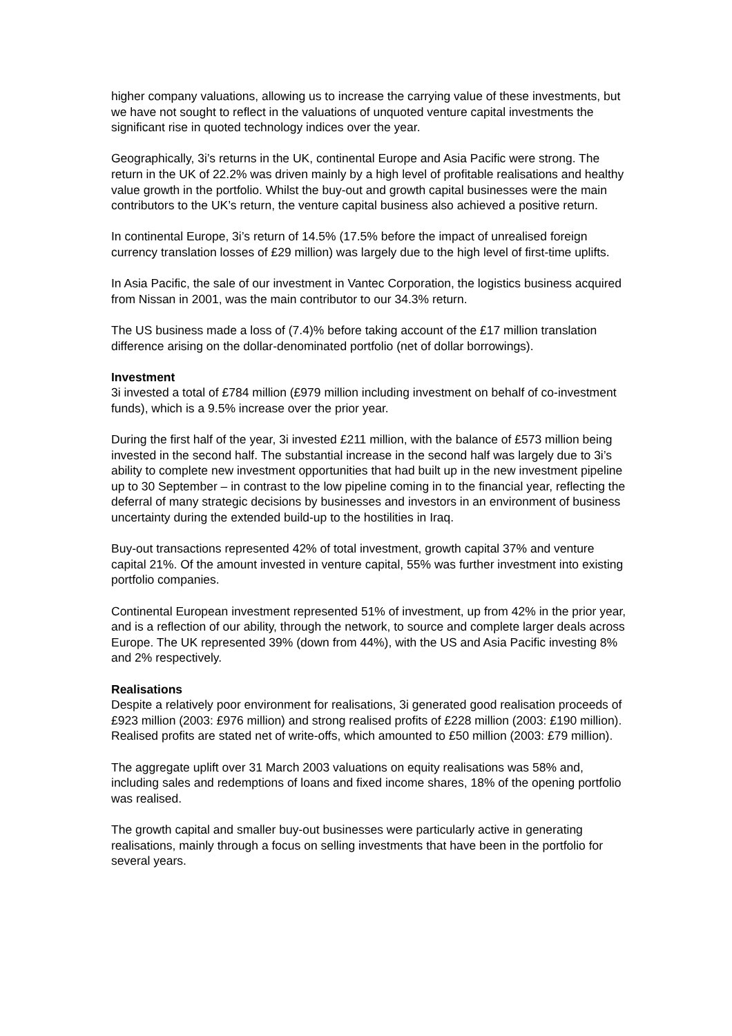higher company valuations, allowing us to increase the carrying value of these investments, but we have not sought to reflect in the valuations of unquoted venture capital investments the significant rise in quoted technology indices over the year.
Geographically, 3i’s returns in the UK, continental Europe and Asia Pacific were strong. The return in the UK of 22.2% was driven mainly by a high level of profitable realisations and healthy value growth in the portfolio. Whilst the buy-out and growth capital businesses were the main contributors to the UK’s return, the venture capital business also achieved a positive return.
In continental Europe, 3i’s return of 14.5% (17.5% before the impact of unrealised foreign currency translation losses of £29 million) was largely due to the high level of first-time uplifts.
In Asia Pacific, the sale of our investment in Vantec Corporation, the logistics business acquired from Nissan in 2001, was the main contributor to our 34.3% return.
The US business made a loss of (7.4)% before taking account of the £17 million translation difference arising on the dollar-denominated portfolio (net of dollar borrowings).
Investment
3i invested a total of £784 million (£979 million including investment on behalf of co-investment funds), which is a 9.5% increase over the prior year.
During the first half of the year, 3i invested £211 million, with the balance of £573 million being invested in the second half. The substantial increase in the second half was largely due to 3i’s ability to complete new investment opportunities that had built up in the new investment pipeline up to 30 September – in contrast to the low pipeline coming in to the financial year, reflecting the deferral of many strategic decisions by businesses and investors in an environment of business uncertainty during the extended build-up to the hostilities in Iraq.
Buy-out transactions represented 42% of total investment, growth capital 37% and venture capital 21%. Of the amount invested in venture capital, 55% was further investment into existing portfolio companies.
Continental European investment represented 51% of investment, up from 42% in the prior year, and is a reflection of our ability, through the network, to source and complete larger deals across Europe. The UK represented 39% (down from 44%), with the US and Asia Pacific investing 8% and 2% respectively.
Realisations
Despite a relatively poor environment for realisations, 3i generated good realisation proceeds of £923 million (2003: £976 million) and strong realised profits of £228 million (2003: £190 million). Realised profits are stated net of write-offs, which amounted to £50 million (2003: £79 million).
The aggregate uplift over 31 March 2003 valuations on equity realisations was 58% and, including sales and redemptions of loans and fixed income shares, 18% of the opening portfolio was realised.
The growth capital and smaller buy-out businesses were particularly active in generating realisations, mainly through a focus on selling investments that have been in the portfolio for several years.